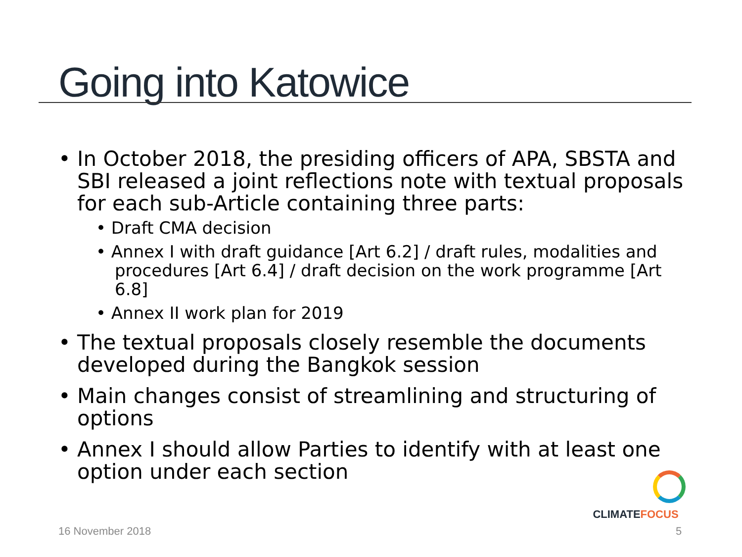Going into Katowice
• In October 2018, the presiding officers of APA, SBSTA and SBI released a joint reflections note with textual proposals for each sub-Article containing three parts:
• Draft CMA decision
• Annex I with draft guidance [Art 6.2] / draft rules, modalities and procedures [Art 6.4] / draft decision on the work programme [Art 6.8]
• Annex II work plan for 2019
• The textual proposals closely resemble the documents developed during the Bangkok session
• Main changes consist of streamlining and structuring of options
• Annex I should allow Parties to identify with at least one option under each section
CLIMATEFOCUS
16 November 2018 5